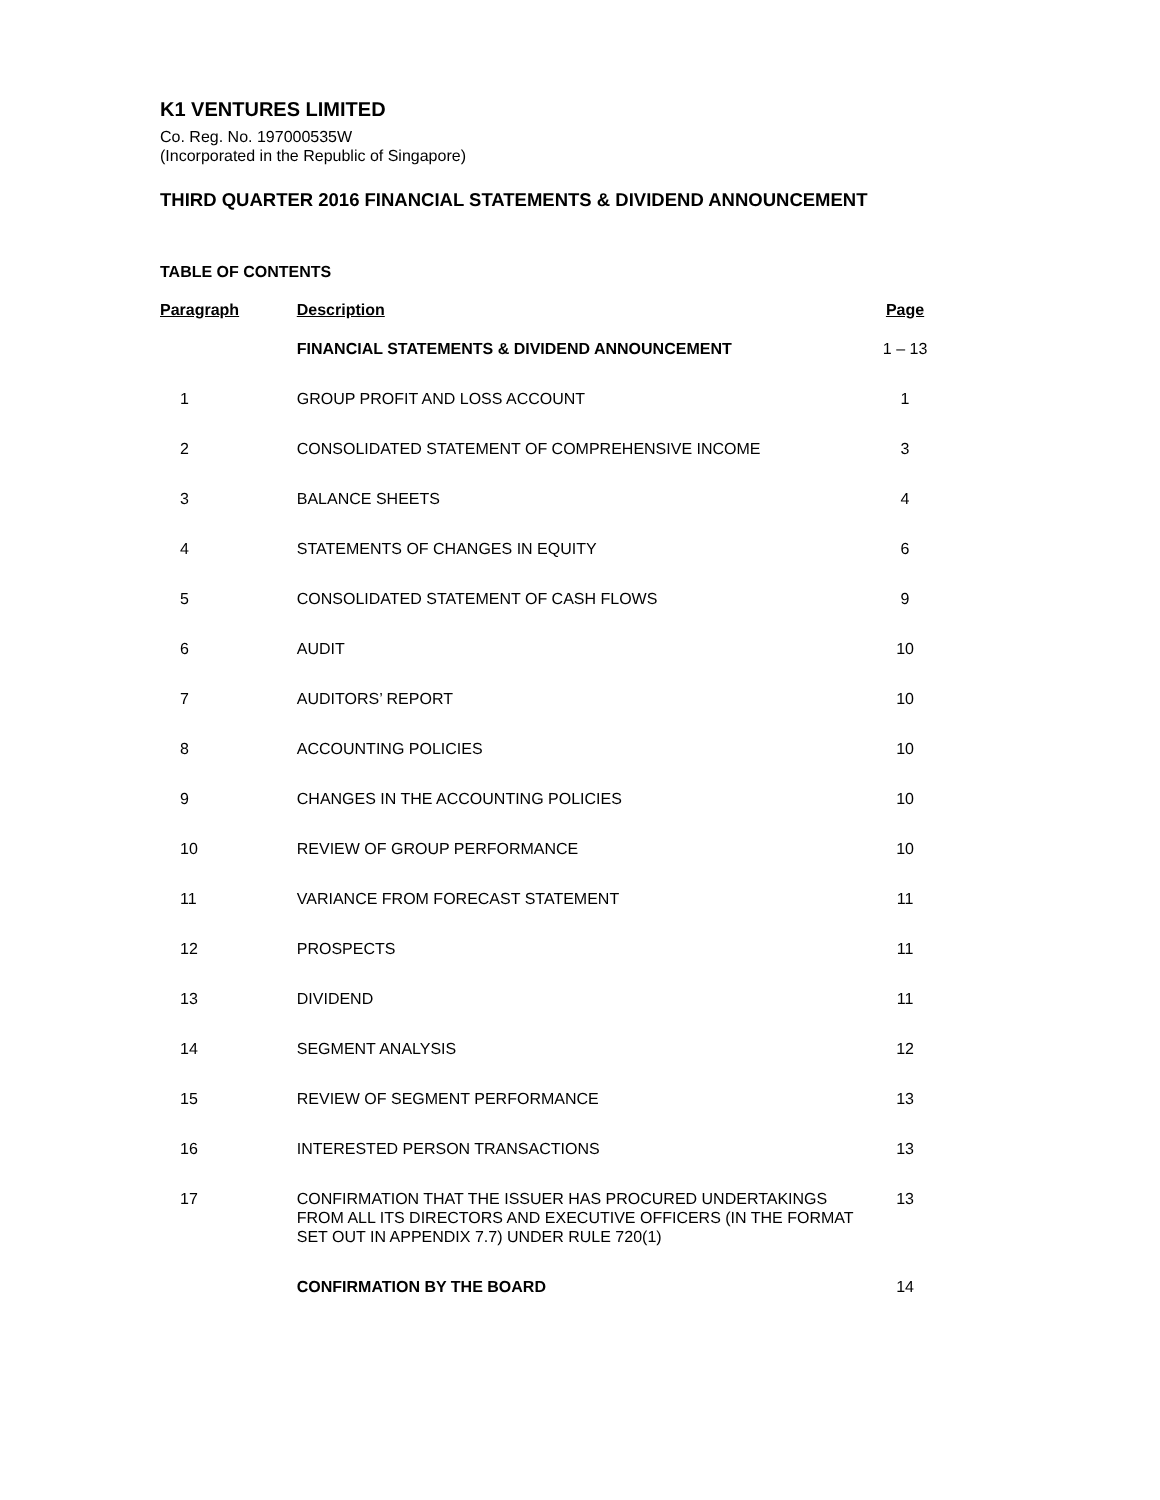K1 VENTURES LIMITED
Co. Reg. No. 197000535W
(Incorporated in the Republic of Singapore)
THIRD QUARTER 2016 FINANCIAL STATEMENTS & DIVIDEND ANNOUNCEMENT
TABLE OF CONTENTS
| Paragraph | Description | Page |
| --- | --- | --- |
| | FINANCIAL STATEMENTS & DIVIDEND ANNOUNCEMENT | 1 – 13 |
| 1 | GROUP PROFIT AND LOSS ACCOUNT | 1 |
| 2 | CONSOLIDATED STATEMENT OF COMPREHENSIVE INCOME | 3 |
| 3 | BALANCE SHEETS | 4 |
| 4 | STATEMENTS OF CHANGES IN EQUITY | 6 |
| 5 | CONSOLIDATED STATEMENT OF CASH FLOWS | 9 |
| 6 | AUDIT | 10 |
| 7 | AUDITORS’ REPORT | 10 |
| 8 | ACCOUNTING POLICIES | 10 |
| 9 | CHANGES IN THE ACCOUNTING POLICIES | 10 |
| 10 | REVIEW OF GROUP PERFORMANCE | 10 |
| 11 | VARIANCE FROM FORECAST STATEMENT | 11 |
| 12 | PROSPECTS | 11 |
| 13 | DIVIDEND | 11 |
| 14 | SEGMENT ANALYSIS | 12 |
| 15 | REVIEW OF SEGMENT PERFORMANCE | 13 |
| 16 | INTERESTED PERSON TRANSACTIONS | 13 |
| 17 | CONFIRMATION THAT THE ISSUER HAS PROCURED UNDERTAKINGS FROM ALL ITS DIRECTORS AND EXECUTIVE OFFICERS (IN THE FORMAT SET OUT IN APPENDIX 7.7) UNDER RULE 720(1) | 13 |
| | CONFIRMATION BY THE BOARD | 14 |